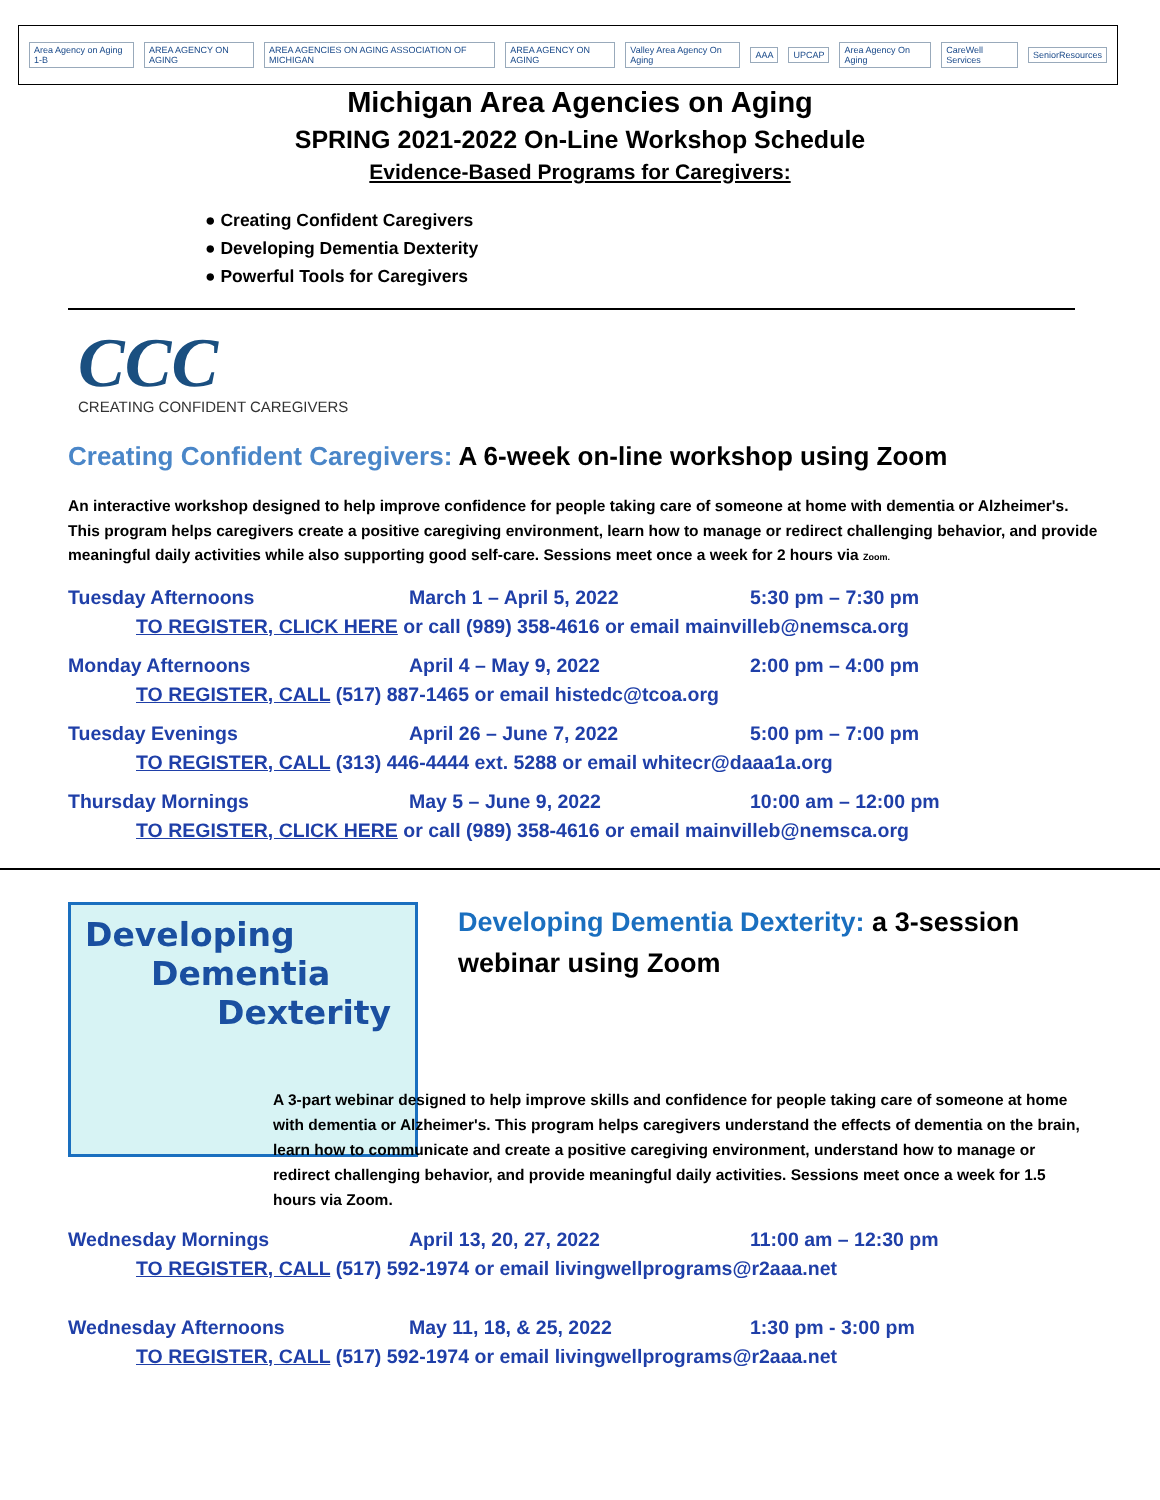Area Agency on Aging 1-B AREA AGENCY ON AGING AREA AGENCIES ON AGING ASSOCIATION OF MICHIGAN AREA AGENCY ON AGING Valley Area Agency On Aging AAA UPCAP Area Agency On Aging CareWell Services SeniorResources
Michigan Area Agencies on Aging
SPRING 2021-2022 On-Line Workshop Schedule
Evidence-Based Programs for Caregivers:
● Creating Confident Caregivers
● Developing Dementia Dexterity
● Powerful Tools for Caregivers
CCC
CREATING CONFIDENT CAREGIVERS
Creating Confident Caregivers: A 6-week on-line workshop using Zoom
An interactive workshop designed to help improve confidence for people taking care of someone at home with dementia or Alzheimer's. This program helps caregivers create a positive caregiving environment, learn how to manage or redirect challenging behavior, and provide meaningful daily activities while also supporting good self-care. Sessions meet once a week for 2 hours via Zoom.
Tuesday Afternoons March 1 – April 5, 2022 5:30 pm – 7:30 pm
TO REGISTER, CLICK HERE or call (989) 358-4616 or email mainvilleb@nemsca.org
Monday Afternoons April 4 – May 9, 2022 2:00 pm – 4:00 pm
TO REGISTER, CALL (517) 887-1465 or email histedc@tcoa.org
Tuesday Evenings April 26 – June 7, 2022 5:00 pm – 7:00 pm
TO REGISTER, CALL (313) 446-4444 ext. 5288 or email whitecr@daaa1a.org
Thursday Mornings May 5 – June 9, 2022 10:00 am – 12:00 pm
TO REGISTER, CLICK HERE or call (989) 358-4616 or email mainvilleb@nemsca.org
Developing
Dementia
Dexterity
Developing Dementia Dexterity: a 3-session webinar using Zoom
A 3-part webinar designed to help improve skills and confidence for people taking care of someone at home with dementia or Alzheimer's. This program helps caregivers understand the effects of dementia on the brain, learn how to communicate and create a positive caregiving environment, understand how to manage or redirect challenging behavior, and provide meaningful daily activities. Sessions meet once a week for 1.5 hours via Zoom.
Wednesday Mornings April 13, 20, 27, 2022 11:00 am – 12:30 pm
TO REGISTER, CALL (517) 592-1974 or email livingwellprograms@r2aaa.net
Wednesday Afternoons May 11, 18, & 25, 2022 1:30 pm - 3:00 pm
TO REGISTER, CALL (517) 592-1974 or email livingwellprograms@r2aaa.net